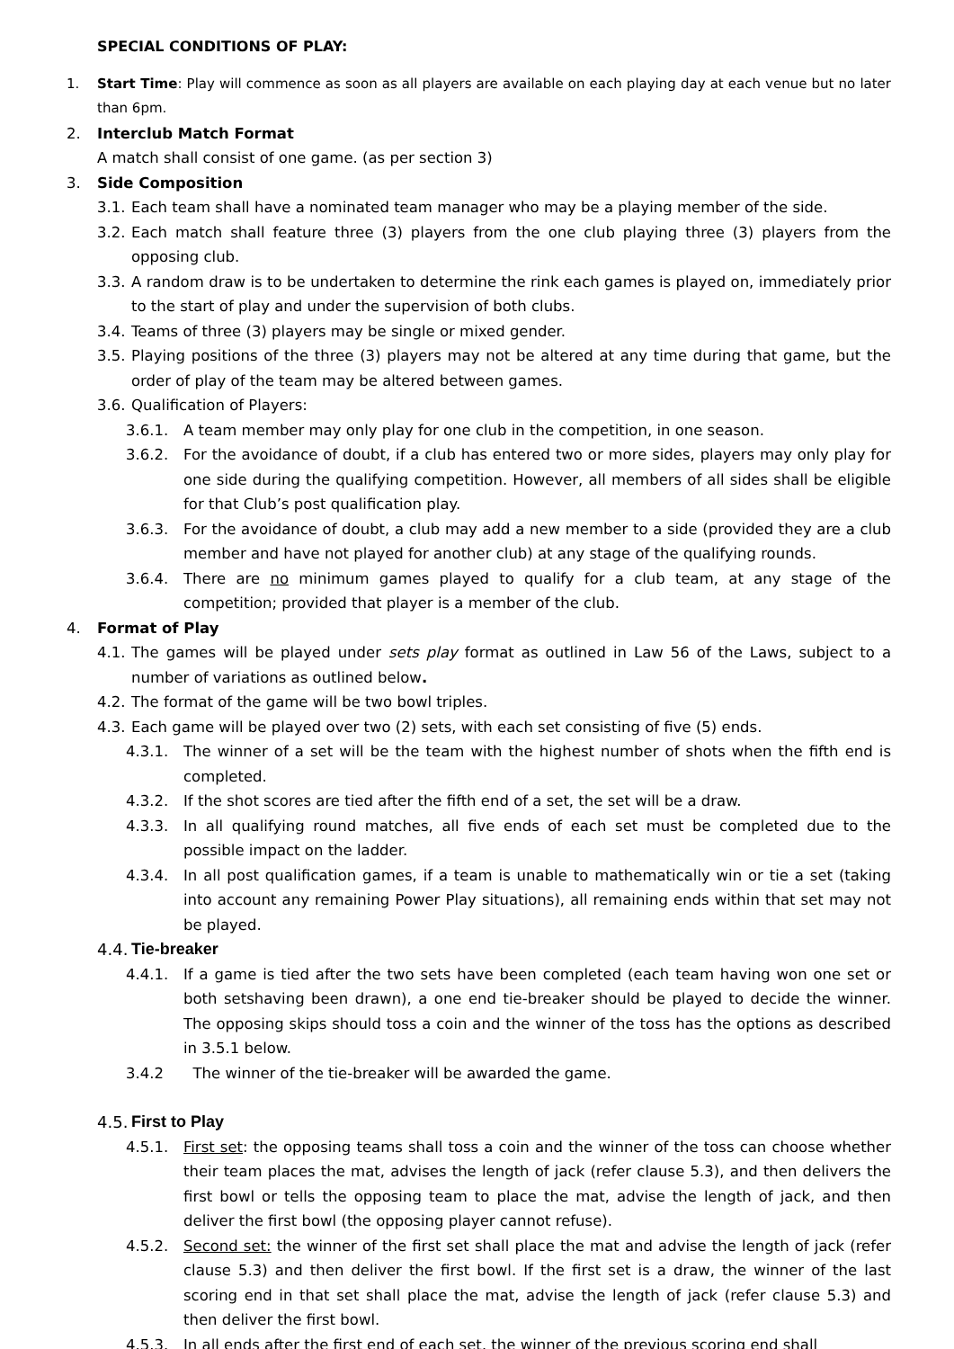SPECIAL CONDITIONS OF PLAY:
1. Start Time: Play will commence as soon as all players are available on each playing day at each venue but no later than 6pm.
2. Interclub Match Format
A match shall consist of one game. (as per section 3)
3. Side Composition
3.1. Each team shall have a nominated team manager who may be a playing member of the side.
3.2. Each match shall feature three (3) players from the one club playing three (3) players from the opposing club.
3.3. A random draw is to be undertaken to determine the rink each games is played on, immediately prior to the start of play and under the supervision of both clubs.
3.4. Teams of three (3) players may be single or mixed gender.
3.5. Playing positions of the three (3) players may not be altered at any time during that game, but the order of play of the team may be altered between games.
3.6. Qualification of Players:
3.6.1. A team member may only play for one club in the competition, in one season.
3.6.2. For the avoidance of doubt, if a club has entered two or more sides, players may only play for one side during the qualifying competition. However, all members of all sides shall be eligible for that Club’s post qualification play.
3.6.3. For the avoidance of doubt, a club may add a new member to a side (provided they are a club member and have not played for another club) at any stage of the qualifying rounds.
3.6.4. There are no minimum games played to qualify for a club team, at any stage of the competition; provided that player is a member of the club.
4. Format of Play
4.1. The games will be played under sets play format as outlined in Law 56 of the Laws, subject to a number of variations as outlined below.
4.2. The format of the game will be two bowl triples.
4.3. Each game will be played over two (2) sets, with each set consisting of five (5) ends.
4.3.1. The winner of a set will be the team with the highest number of shots when the fifth end is completed.
4.3.2. If the shot scores are tied after the fifth end of a set, the set will be a draw.
4.3.3. In all qualifying round matches, all five ends of each set must be completed due to the possible impact on the ladder.
4.3.4. In all post qualification games, if a team is unable to mathematically win or tie a set (taking into account any remaining Power Play situations), all remaining ends within that set may not be played.
4.4. Tie-breaker
4.4.1. If a game is tied after the two sets have been completed (each team having won one set or both setshaving been drawn), a one end tie-breaker should be played to decide the winner. The opposing skips should toss a coin and the winner of the toss has the options as described in 3.5.1 below.
3.4.2 The winner of the tie-breaker will be awarded the game.
4.5. First to Play
4.5.1. First set: the opposing teams shall toss a coin and the winner of the toss can choose whether their team places the mat, advises the length of jack (refer clause 5.3), and then delivers the first bowl or tells the opposing team to place the mat, advise the length of jack, and then deliver the first bowl (the opposing player cannot refuse).
4.5.2. Second set: the winner of the first set shall place the mat and advise the length of jack (refer clause 5.3) and then deliver the first bowl. If the first set is a draw, the winner of the last scoring end in that set shall place the mat, advise the length of jack (refer clause 5.3) and then deliver the first bowl.
4.5.3. In all ends after the first end of each set, the winner of the previous scoring end shall